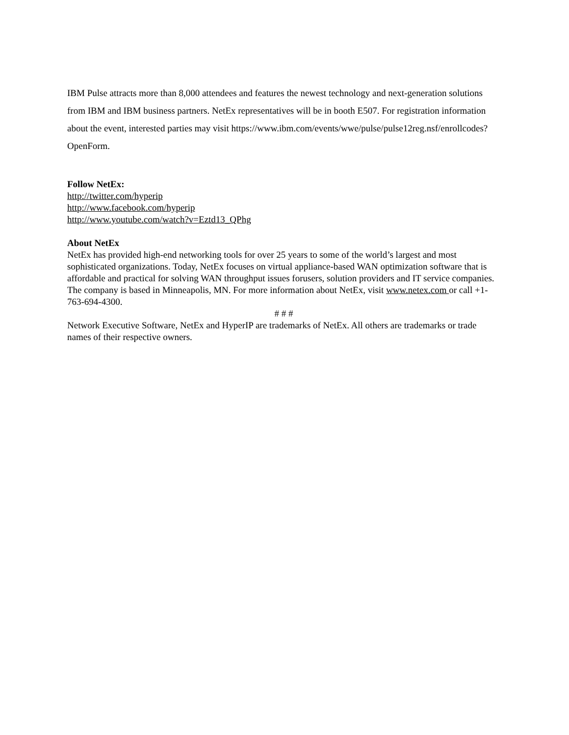IBM Pulse attracts more than 8,000 attendees and features the newest technology and next-generation solutions from IBM and IBM business partners. NetEx representatives will be in booth E507. For registration information about the event, interested parties may visit https://www.ibm.com/events/wwe/pulse/pulse12reg.nsf/enrollcodes?OpenForm.
Follow NetEx:
http://twitter.com/hyperip
http://www.facebook.com/hyperip
http://www.youtube.com/watch?v=Eztd13_QPhg
About NetEx
NetEx has provided high-end networking tools for over 25 years to some of the world’s largest and most sophisticated organizations. Today, NetEx focuses on virtual appliance-based WAN optimization software that is affordable and practical for solving WAN throughput issues forusers, solution providers and IT service companies. The company is based in Minneapolis, MN. For more information about NetEx, visit www.netex.com or call +1-763-694-4300.
# # #
Network Executive Software, NetEx and HyperIP are trademarks of NetEx. All others are trademarks or trade names of their respective owners.